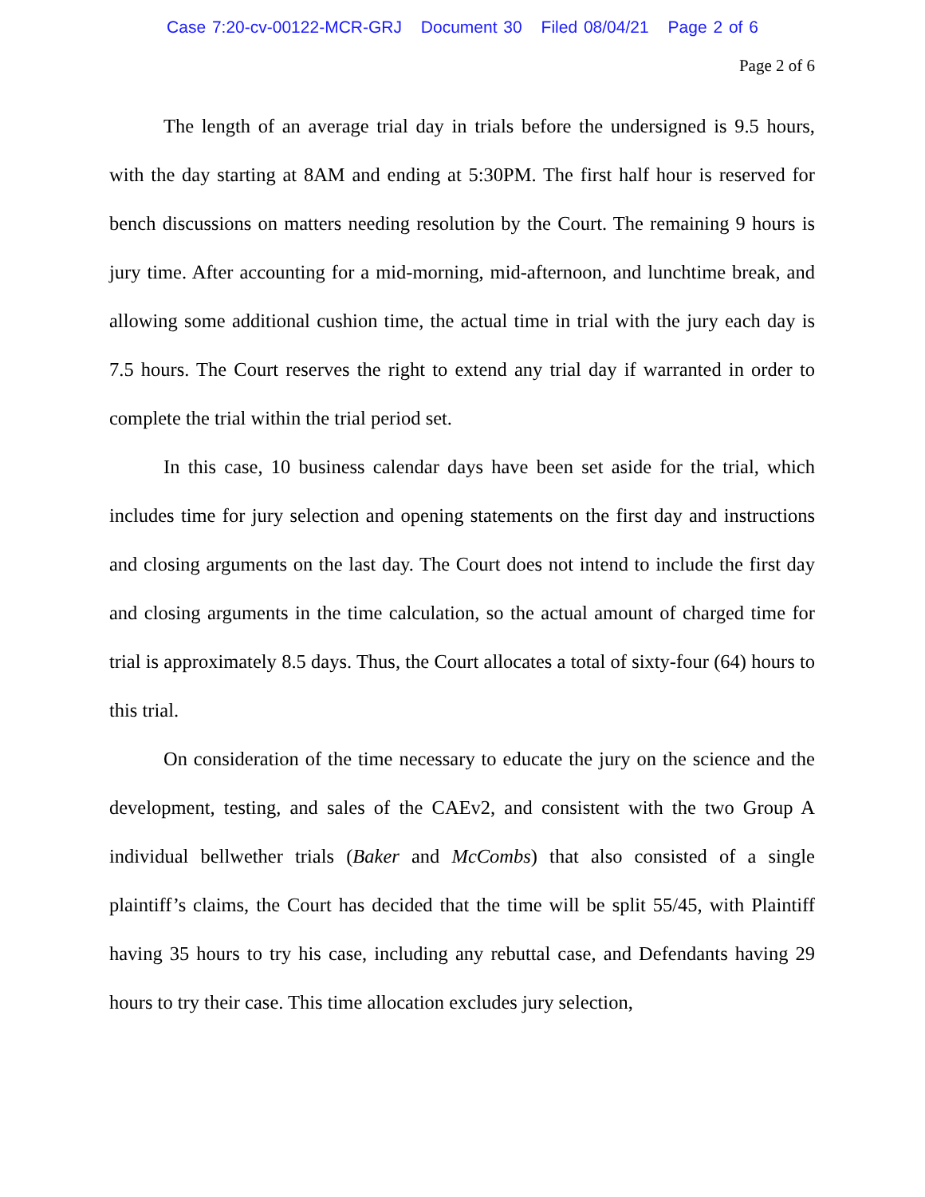Case 7:20-cv-00122-MCR-GRJ Document 30 Filed 08/04/21 Page 2 of 6
Page 2 of 6
The length of an average trial day in trials before the undersigned is 9.5 hours, with the day starting at 8AM and ending at 5:30PM. The first half hour is reserved for bench discussions on matters needing resolution by the Court. The remaining 9 hours is jury time. After accounting for a mid-morning, mid-afternoon, and lunchtime break, and allowing some additional cushion time, the actual time in trial with the jury each day is 7.5 hours. The Court reserves the right to extend any trial day if warranted in order to complete the trial within the trial period set.
In this case, 10 business calendar days have been set aside for the trial, which includes time for jury selection and opening statements on the first day and instructions and closing arguments on the last day. The Court does not intend to include the first day and closing arguments in the time calculation, so the actual amount of charged time for trial is approximately 8.5 days. Thus, the Court allocates a total of sixty-four (64) hours to this trial.
On consideration of the time necessary to educate the jury on the science and the development, testing, and sales of the CAEv2, and consistent with the two Group A individual bellwether trials (Baker and McCombs) that also consisted of a single plaintiff’s claims, the Court has decided that the time will be split 55/45, with Plaintiff having 35 hours to try his case, including any rebuttal case, and Defendants having 29 hours to try their case. This time allocation excludes jury selection,